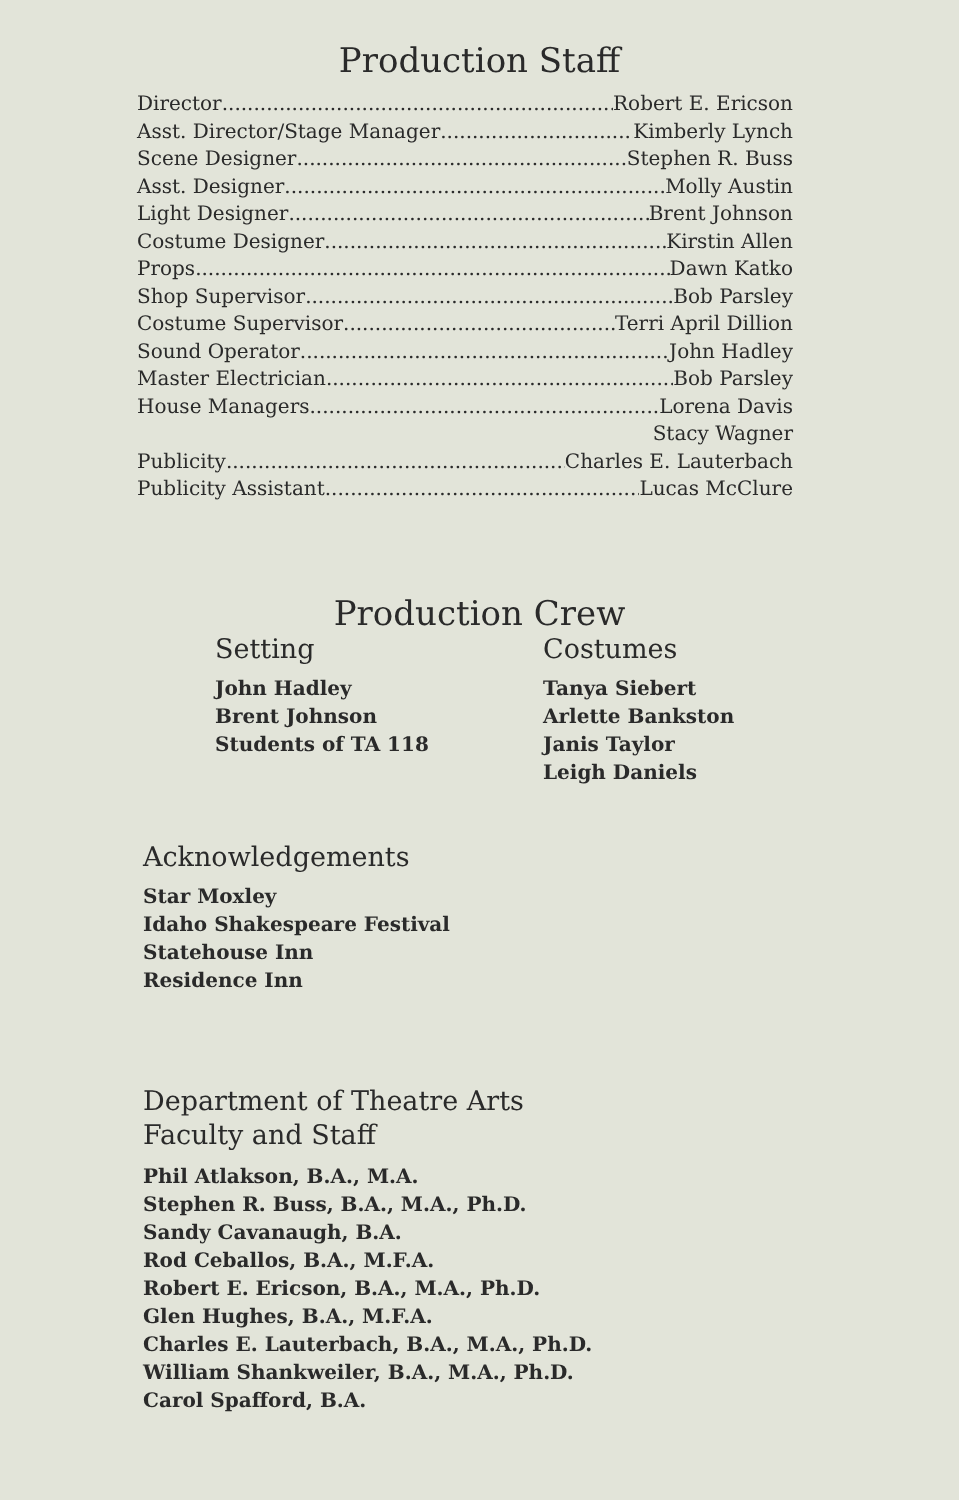Production Staff
Director Robert E. Ericson
Asst. Director/Stage Manager Kimberly Lynch
Scene Designer Stephen R. Buss
Asst. Designer Molly Austin
Light Designer Brent Johnson
Costume Designer Kirstin Allen
Props Dawn Katko
Shop Supervisor Bob Parsley
Costume Supervisor Terri April Dillion
Sound Operator John Hadley
Master Electrician Bob Parsley
House Managers Lorena Davis
Stacy Wagner
Publicity Charles E. Lauterbach
Publicity Assistant Lucas McClure
Production Crew
Setting
John Hadley
Brent Johnson
Students of TA 118
Costumes
Tanya Siebert
Arlette Bankston
Janis Taylor
Leigh Daniels
Acknowledgements
Star Moxley
Idaho Shakespeare Festival
Statehouse Inn
Residence Inn
Department of Theatre Arts
Faculty and Staff
Phil Atlakson, B.A., M.A.
Stephen R. Buss, B.A., M.A., Ph.D.
Sandy Cavanaugh, B.A.
Rod Ceballos, B.A., M.F.A.
Robert E. Ericson, B.A., M.A., Ph.D.
Glen Hughes, B.A., M.F.A.
Charles E. Lauterbach, B.A., M.A., Ph.D.
William Shankweiler, B.A., M.A., Ph.D.
Carol Spafford, B.A.